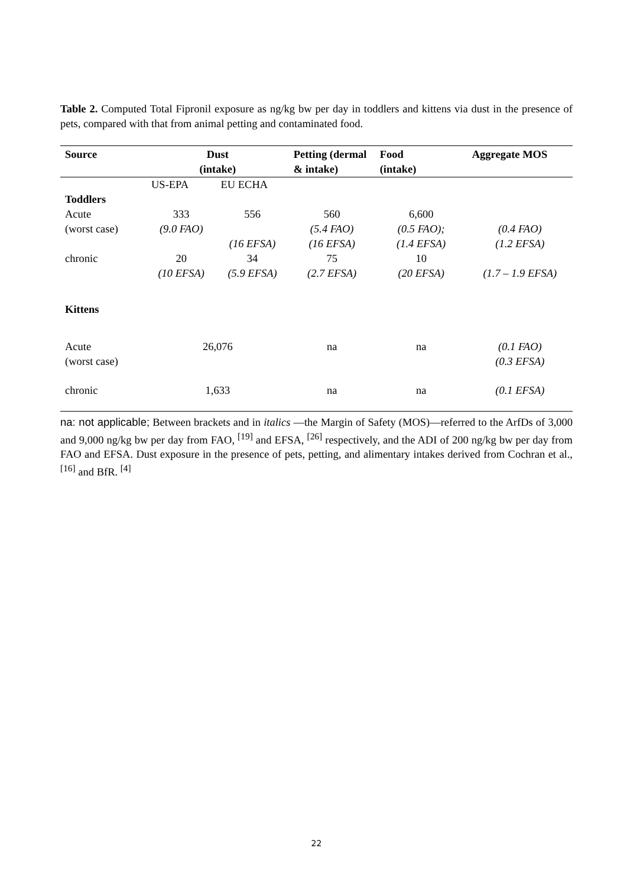Table 2. Computed Total Fipronil exposure as ng/kg bw per day in toddlers and kittens via dust in the presence of pets, compared with that from animal petting and contaminated food.
| Source | Dust (intake) | | Petting (dermal & intake) | Food (intake) | Aggregate MOS |
| --- | --- | --- | --- | --- | --- |
| | US-EPA | EU ECHA | | | |
| Toddlers | | | | | |
| Acute (worst case) | 333 (9.0 FAO) | 556 (16 EFSA) | 560 (5.4 FAO) (16 EFSA) | 6,600 (0.5 FAO); (1.4 EFSA) | (0.4 FAO) (1.2 EFSA) |
| chronic | 20 (10 EFSA) | 34 (5.9 EFSA) | 75 (2.7 EFSA) | 10 (20 EFSA) | (1.7 – 1.9 EFSA) |
| Kittens | | | | | |
| Acute (worst case) | 26,076 | | na | na | (0.1 FAO) (0.3 EFSA) |
| chronic | 1,633 | | na | na | (0.1 EFSA) |
na: not applicable; Between brackets and in italics —the Margin of Safety (MOS)—referred to the ArfDs of 3,000 and 9,000 ng/kg bw per day from FAO, <sup>[19]</sup> and EFSA, <sup>[26]</sup> respectively, and the ADI of 200 ng/kg bw per day from FAO and EFSA. Dust exposure in the presence of pets, petting, and alimentary intakes derived from Cochran et al., <sup>[16]</sup> and BfR. <sup>[4]</sup>
22